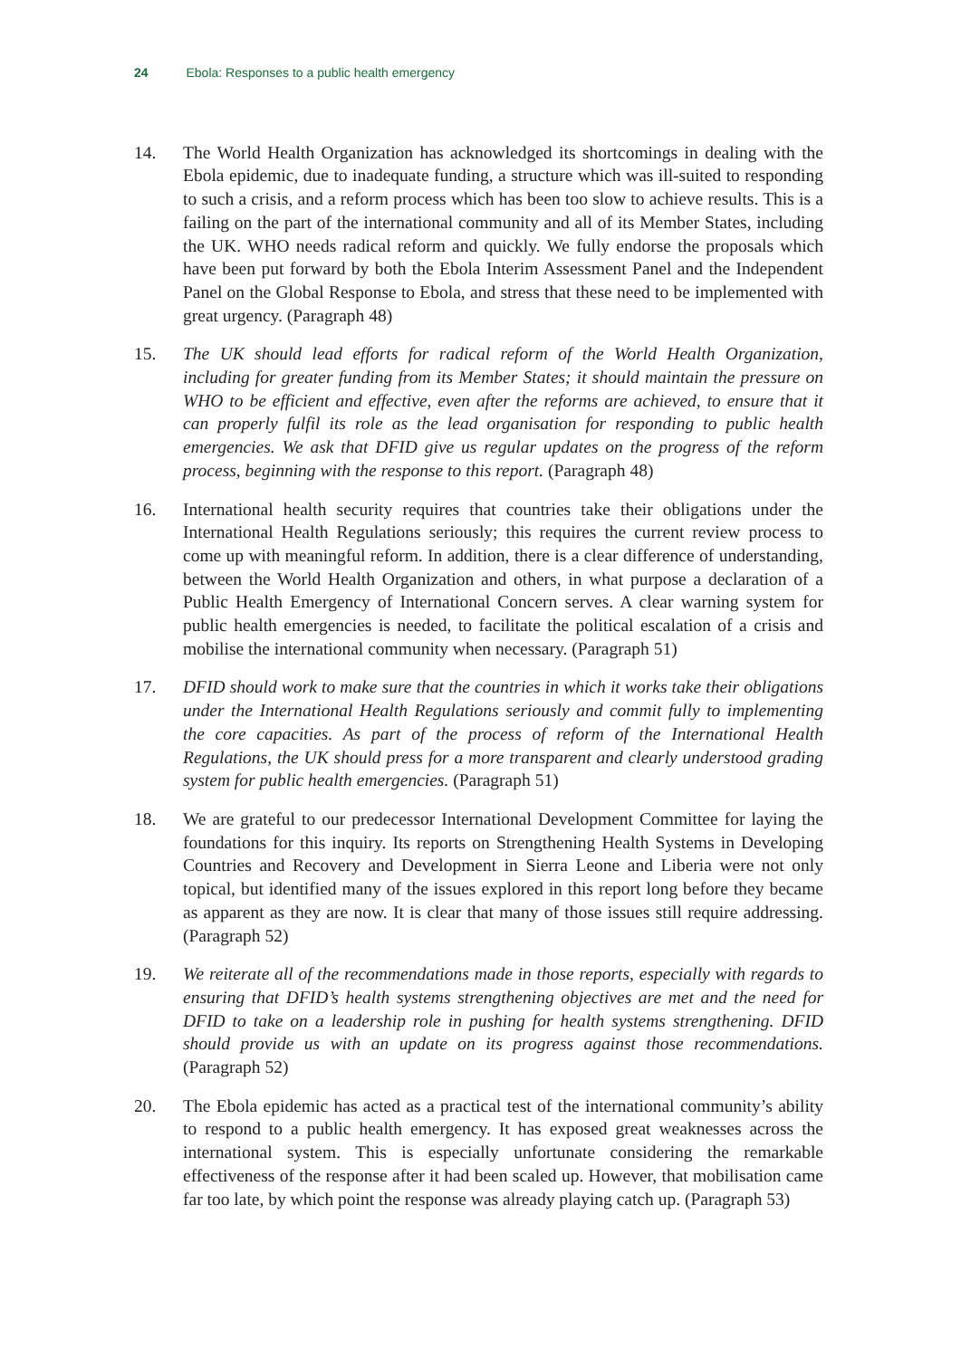24 Ebola: Responses to a public health emergency
14. The World Health Organization has acknowledged its shortcomings in dealing with the Ebola epidemic, due to inadequate funding, a structure which was ill-suited to responding to such a crisis, and a reform process which has been too slow to achieve results. This is a failing on the part of the international community and all of its Member States, including the UK. WHO needs radical reform and quickly. We fully endorse the proposals which have been put forward by both the Ebola Interim Assessment Panel and the Independent Panel on the Global Response to Ebola, and stress that these need to be implemented with great urgency. (Paragraph 48)
15. The UK should lead efforts for radical reform of the World Health Organization, including for greater funding from its Member States; it should maintain the pressure on WHO to be efficient and effective, even after the reforms are achieved, to ensure that it can properly fulfil its role as the lead organisation for responding to public health emergencies. We ask that DFID give us regular updates on the progress of the reform process, beginning with the response to this report. (Paragraph 48)
16. International health security requires that countries take their obligations under the International Health Regulations seriously; this requires the current review process to come up with meaningful reform. In addition, there is a clear difference of understanding, between the World Health Organization and others, in what purpose a declaration of a Public Health Emergency of International Concern serves. A clear warning system for public health emergencies is needed, to facilitate the political escalation of a crisis and mobilise the international community when necessary. (Paragraph 51)
17. DFID should work to make sure that the countries in which it works take their obligations under the International Health Regulations seriously and commit fully to implementing the core capacities. As part of the process of reform of the International Health Regulations, the UK should press for a more transparent and clearly understood grading system for public health emergencies. (Paragraph 51)
18. We are grateful to our predecessor International Development Committee for laying the foundations for this inquiry. Its reports on Strengthening Health Systems in Developing Countries and Recovery and Development in Sierra Leone and Liberia were not only topical, but identified many of the issues explored in this report long before they became as apparent as they are now. It is clear that many of those issues still require addressing. (Paragraph 52)
19. We reiterate all of the recommendations made in those reports, especially with regards to ensuring that DFID’s health systems strengthening objectives are met and the need for DFID to take on a leadership role in pushing for health systems strengthening. DFID should provide us with an update on its progress against those recommendations. (Paragraph 52)
20. The Ebola epidemic has acted as a practical test of the international community’s ability to respond to a public health emergency. It has exposed great weaknesses across the international system. This is especially unfortunate considering the remarkable effectiveness of the response after it had been scaled up. However, that mobilisation came far too late, by which point the response was already playing catch up. (Paragraph 53)